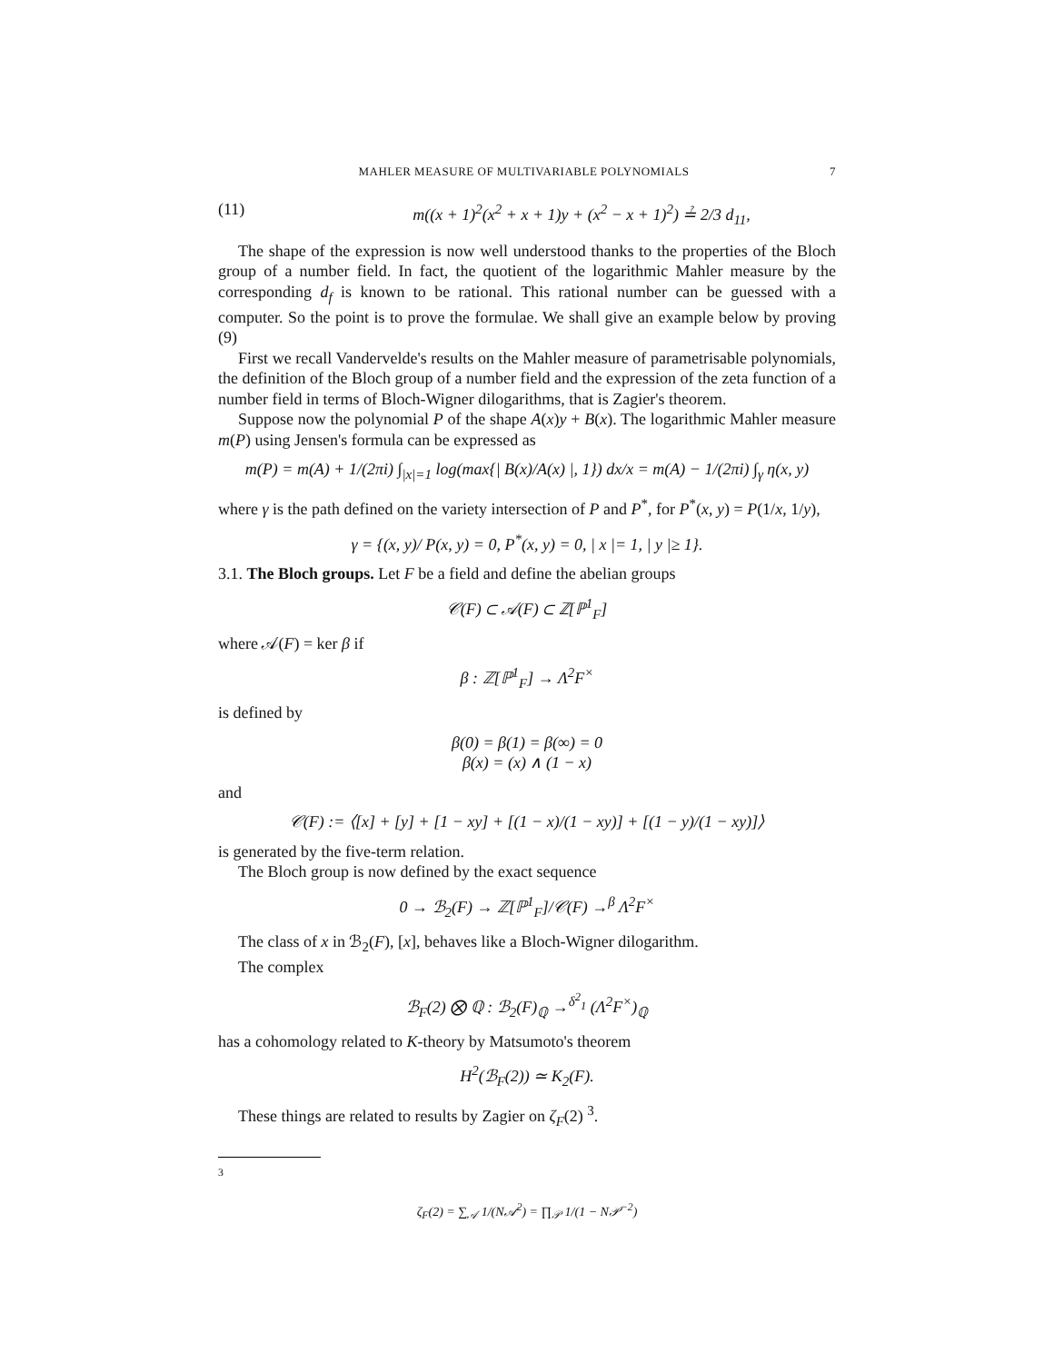MAHLER MEASURE OF MULTIVARIABLE POLYNOMIALS 7
(11) m((x + 1)<sup>2</sup>(x<sup>2</sup> + x + 1)y + (x<sup>2</sup> − x + 1)<sup>2</sup>) ≟ 2/3 d<sub>11</sub>,
The shape of the expression is now well understood thanks to the properties of the Bloch group of a number field. In fact, the quotient of the logarithmic Mahler measure by the corresponding d<sub>f</sub> is known to be rational. This rational number can be guessed with a computer. So the point is to prove the formulae. We shall give an example below by proving (9)
First we recall Vandervelde's results on the Mahler measure of parametrisable polynomials, the definition of the Bloch group of a number field and the expression of the zeta function of a number field in terms of Bloch-Wigner dilogarithms, that is Zagier's theorem.
Suppose now the polynomial P of the shape A(x)y + B(x). The logarithmic Mahler measure m(P) using Jensen's formula can be expressed as
m(P) = m(A) + 1/(2πi) ∫<sub>|x|=1</sub> log(max{| B(x)/A(x) |, 1}) dx/x = m(A) − 1/(2πi) ∫<sub>γ</sub> η(x, y)
where γ is the path defined on the variety intersection of P and P<sup>*</sup>, for P<sup>*</sup>(x, y) = P(1/x, 1/y),
γ = {(x, y)/ P(x, y) = 0, P<sup>*</sup>(x, y) = 0, | x |= 1, | y |≥ 1}.
3.1. The Bloch groups. Let F be a field and define the abelian groups
𝒞(F) ⊂ 𝒜(F) ⊂ ℤ[ℙ<sup>1</sup><sub>F</sub>]
where 𝒜(F) = ker β if
β : ℤ[ℙ<sup>1</sup><sub>F</sub>] → Λ<sup>2</sup>F<sup>×</sup>
is defined by
β(0) = β(1) = β(∞) = 0
β(x) = (x) ∧ (1 − x)
and
𝒞(F) := ⟨[x] + [y] + [1 − xy] + [(1 − x)/(1 − xy)] + [(1 − y)/(1 − xy)]⟩
is generated by the five-term relation.
The Bloch group is now defined by the exact sequence
0 → ℬ<sub>2</sub>(F) → ℤ[ℙ<sup>1</sup><sub>F</sub>]/𝒞(F) →<sup>β</sup> Λ<sup>2</sup>F<sup>×</sup>
The class of x in ℬ<sub>2</sub>(F), [x], behaves like a Bloch-Wigner dilogarithm.
The complex
ℬ<sub>F</sub>(2) ⨂ ℚ : ℬ<sub>2</sub>(F)<sub>ℚ</sub> →<sup>δ<sup>2</sup><sub>1</sub></sup> (Λ<sup>2</sup>F<sup>×</sup>)<sub>ℚ</sub>
has a cohomology related to K-theory by Matsumoto's theorem
H<sup>2</sup>(ℬ<sub>F</sub>(2)) ≃ K<sub>2</sub>(F).
These things are related to results by Zagier on ζ<sub>F</sub>(2) <sup>3</sup>.
<sup>3</sup>
ζ<sub>F</sub>(2) = ∑<sub>𝒜</sub> 1/(N𝒜<sup>2</sup>) = ∏<sub>𝒫</sub> 1/(1 − N𝒫<sup>−2</sup>)